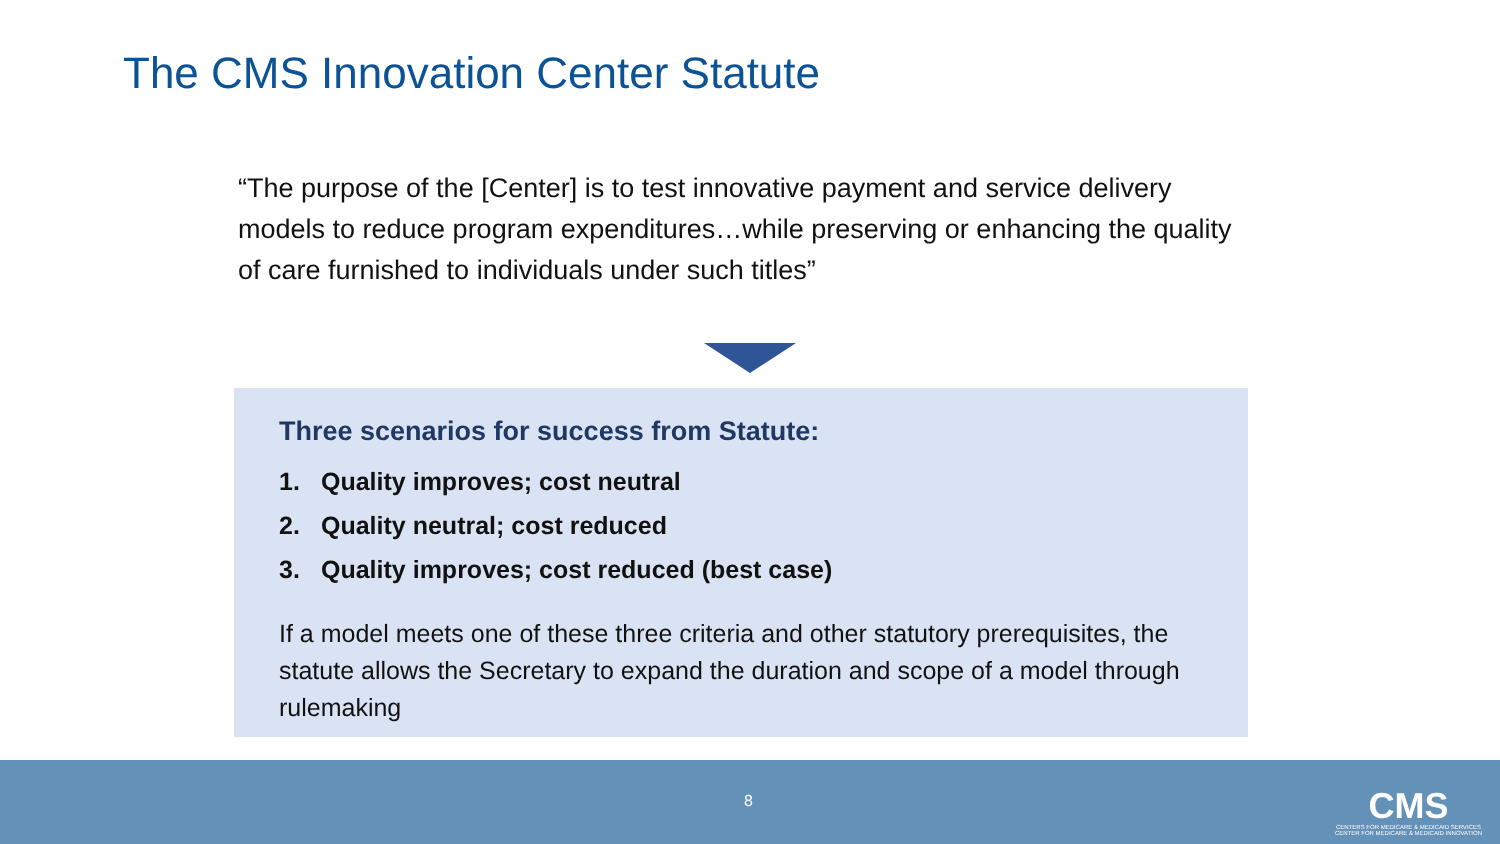The CMS Innovation Center Statute
“The purpose of the [Center] is to test innovative payment and service delivery models to reduce program expenditures…while preserving or enhancing the quality of care furnished to individuals under such titles”
Three scenarios for success from Statute:
1. Quality improves; cost neutral
2. Quality neutral; cost reduced
3. Quality improves; cost reduced (best case)
If a model meets one of these three criteria and other statutory prerequisites, the statute allows the Secretary to expand the duration and scope of a model through rulemaking
8
CMS
CENTERS FOR MEDICARE & MEDICAID SERVICES
CENTER FOR MEDICARE & MEDICAID INNOVATION